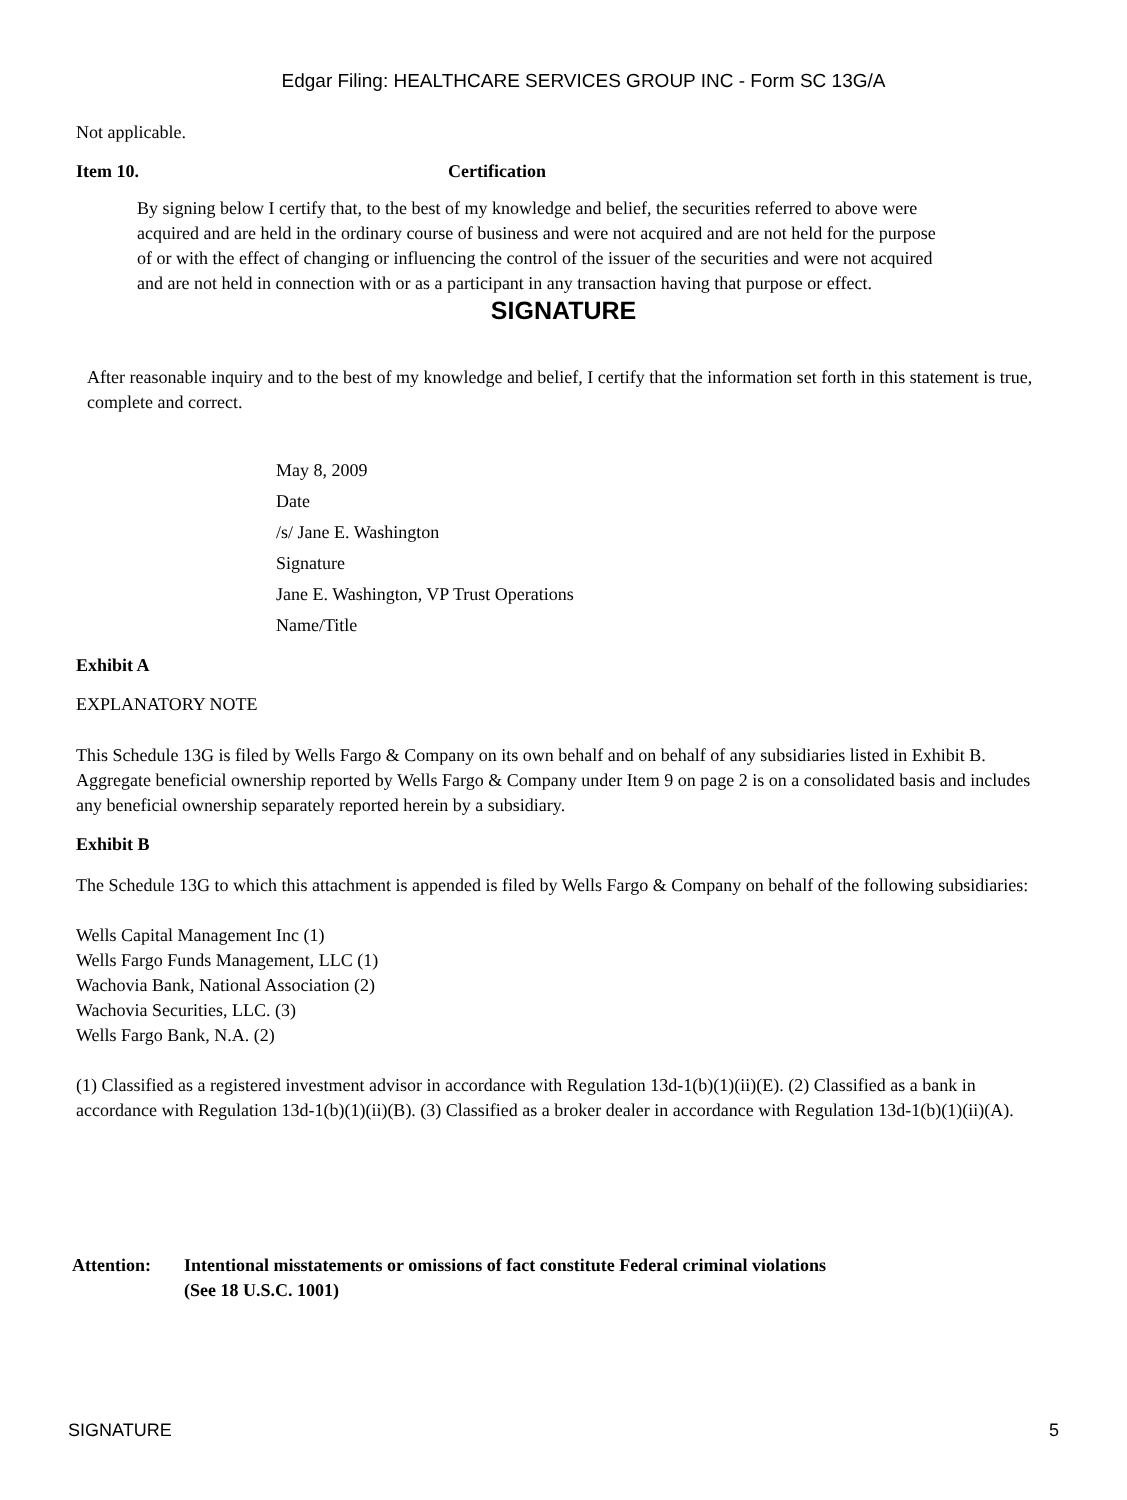Edgar Filing: HEALTHCARE SERVICES GROUP INC - Form SC 13G/A
Not applicable.
Item 10. Certification
By signing below I certify that, to the best of my knowledge and belief, the securities referred to above were acquired and are held in the ordinary course of business and were not acquired and are not held for the purpose of or with the effect of changing or influencing the control of the issuer of the securities and were not acquired and are not held in connection with or as a participant in any transaction having that purpose or effect.
SIGNATURE
After reasonable inquiry and to the best of my knowledge and belief, I certify that the information set forth in this statement is true, complete and correct.
May 8, 2009
Date
/s/ Jane E. Washington
Signature
Jane E. Washington, VP Trust Operations
Name/Title
Exhibit A
EXPLANATORY NOTE
This Schedule 13G is filed by Wells Fargo & Company on its own behalf and on behalf of any subsidiaries listed in Exhibit B. Aggregate beneficial ownership reported by Wells Fargo & Company under Item 9 on page 2 is on a consolidated basis and includes any beneficial ownership separately reported herein by a subsidiary.
Exhibit B
The Schedule 13G to which this attachment is appended is filed by Wells Fargo & Company on behalf of the following subsidiaries:
Wells Capital Management Inc (1)
Wells Fargo Funds Management, LLC (1)
Wachovia Bank, National Association (2)
Wachovia Securities, LLC. (3)
Wells Fargo Bank, N.A. (2)
(1) Classified as a registered investment advisor in accordance with Regulation 13d-1(b)(1)(ii)(E). (2) Classified as a bank in accordance with Regulation 13d-1(b)(1)(ii)(B). (3) Classified as a broker dealer in accordance with Regulation 13d-1(b)(1)(ii)(A).
Attention: Intentional misstatements or omissions of fact constitute Federal criminal violations
(See 18 U.S.C. 1001)
SIGNATURE 5